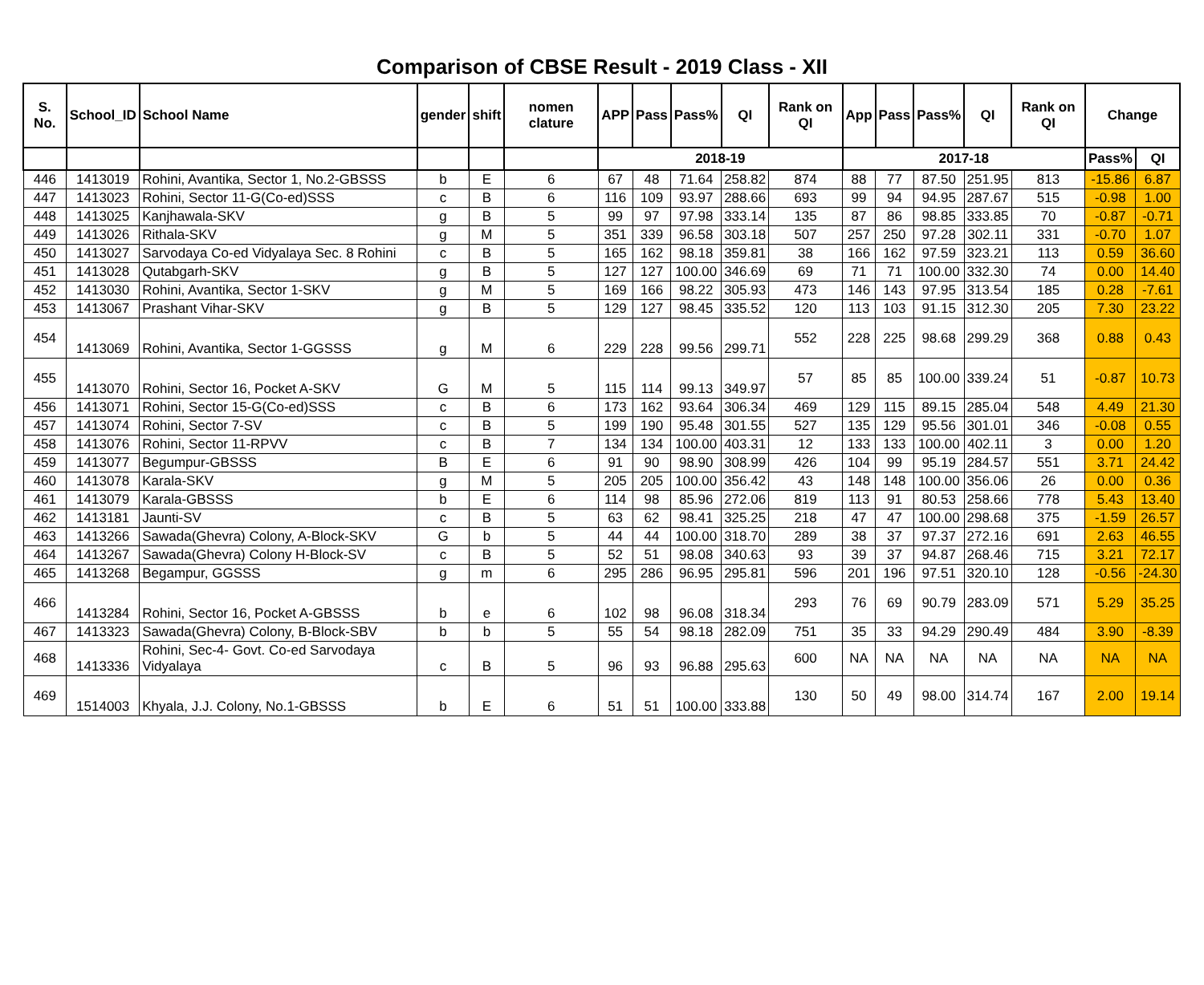Comparison of CBSE Result - 2019 Class - XII
| S. No. | School_ID | School Name | gender | shift | nomen clature | APP | Pass | Pass% | QI | Rank on QI | App | Pass | Pass% | QI | Rank on QI | Change | |
| --- | --- | --- | --- | --- | --- | --- | --- | --- | --- | --- | --- | --- | --- | --- | --- | --- | --- |
| | | | | | | 2018-19 | | | | | 2017-18 | | | | | Pass% | QI |
| 446 | 1413019 | Rohini, Avantika, Sector 1, No.2-GBSSS | b | E | 6 | 67 | 48 | 71.64 | 258.82 | 874 | 88 | 77 | 87.50 | 251.95 | 813 | -15.86 | 6.87 |
| 447 | 1413023 | Rohini, Sector 11-G(Co-ed)SSS | c | B | 6 | 116 | 109 | 93.97 | 288.66 | 693 | 99 | 94 | 94.95 | 287.67 | 515 | -0.98 | 1.00 |
| 448 | 1413025 | Kanjhawala-SKV | g | B | 5 | 99 | 97 | 97.98 | 333.14 | 135 | 87 | 86 | 98.85 | 333.85 | 70 | -0.87 | -0.71 |
| 449 | 1413026 | Rithala-SKV | g | M | 5 | 351 | 339 | 96.58 | 303.18 | 507 | 257 | 250 | 97.28 | 302.11 | 331 | -0.70 | 1.07 |
| 450 | 1413027 | Sarvodaya Co-ed Vidyalaya Sec. 8 Rohini | c | B | 5 | 165 | 162 | 98.18 | 359.81 | 38 | 166 | 162 | 97.59 | 323.21 | 113 | 0.59 | 36.60 |
| 451 | 1413028 | Qutabgarh-SKV | g | B | 5 | 127 | 127 | 100.00 | 346.69 | 69 | 71 | 71 | 100.00 | 332.30 | 74 | 0.00 | 14.40 |
| 452 | 1413030 | Rohini, Avantika, Sector 1-SKV | g | M | 5 | 169 | 166 | 98.22 | 305.93 | 473 | 146 | 143 | 97.95 | 313.54 | 185 | 0.28 | -7.61 |
| 453 | 1413067 | Prashant Vihar-SKV | g | B | 5 | 129 | 127 | 98.45 | 335.52 | 120 | 113 | 103 | 91.15 | 312.30 | 205 | 7.30 | 23.22 |
| 454 | 1413069 | Rohini, Avantika, Sector 1-GGSSS | g | M | 6 | 229 | 228 | 99.56 | 299.71 | 552 | 228 | 225 | 98.68 | 299.29 | 368 | 0.88 | 0.43 |
| 455 | 1413070 | Rohini, Sector 16, Pocket A-SKV | G | M | 5 | 115 | 114 | 99.13 | 349.97 | 57 | 85 | 85 | 100.00 | 339.24 | 51 | -0.87 | 10.73 |
| 456 | 1413071 | Rohini, Sector 15-G(Co-ed)SSS | c | B | 6 | 173 | 162 | 93.64 | 306.34 | 469 | 129 | 115 | 89.15 | 285.04 | 548 | 4.49 | 21.30 |
| 457 | 1413074 | Rohini, Sector 7-SV | c | B | 5 | 199 | 190 | 95.48 | 301.55 | 527 | 135 | 129 | 95.56 | 301.01 | 346 | -0.08 | 0.55 |
| 458 | 1413076 | Rohini, Sector 11-RPVV | c | B | 7 | 134 | 134 | 100.00 | 403.31 | 12 | 133 | 133 | 100.00 | 402.11 | 3 | 0.00 | 1.20 |
| 459 | 1413077 | Begumpur-GBSSS | B | E | 6 | 91 | 90 | 98.90 | 308.99 | 426 | 104 | 99 | 95.19 | 284.57 | 551 | 3.71 | 24.42 |
| 460 | 1413078 | Karala-SKV | g | M | 5 | 205 | 205 | 100.00 | 356.42 | 43 | 148 | 148 | 100.00 | 356.06 | 26 | 0.00 | 0.36 |
| 461 | 1413079 | Karala-GBSSS | b | E | 6 | 114 | 98 | 85.96 | 272.06 | 819 | 113 | 91 | 80.53 | 258.66 | 778 | 5.43 | 13.40 |
| 462 | 1413181 | Jaunti-SV | c | B | 5 | 63 | 62 | 98.41 | 325.25 | 218 | 47 | 47 | 100.00 | 298.68 | 375 | -1.59 | 26.57 |
| 463 | 1413266 | Sawada(Ghevra) Colony, A-Block-SKV | G | b | 5 | 44 | 44 | 100.00 | 318.70 | 289 | 38 | 37 | 97.37 | 272.16 | 691 | 2.63 | 46.55 |
| 464 | 1413267 | Sawada(Ghevra) Colony H-Block-SV | c | B | 5 | 52 | 51 | 98.08 | 340.63 | 93 | 39 | 37 | 94.87 | 268.46 | 715 | 3.21 | 72.17 |
| 465 | 1413268 | Begampur, GGSSS | g | m | 6 | 295 | 286 | 96.95 | 295.81 | 596 | 201 | 196 | 97.51 | 320.10 | 128 | -0.56 | -24.30 |
| 466 | 1413284 | Rohini, Sector 16, Pocket A-GBSSS | b | e | 6 | 102 | 98 | 96.08 | 318.34 | 293 | 76 | 69 | 90.79 | 283.09 | 571 | 5.29 | 35.25 |
| 467 | 1413323 | Sawada(Ghevra) Colony, B-Block-SBV | b | b | 5 | 55 | 54 | 98.18 | 282.09 | 751 | 35 | 33 | 94.29 | 290.49 | 484 | 3.90 | -8.39 |
| 468 | 1413336 | Rohini, Sec-4- Govt. Co-ed Sarvodaya Vidyalaya | c | B | 5 | 96 | 93 | 96.88 | 295.63 | 600 | NA | NA | NA | NA | NA | NA | NA |
| 469 | 1514003 | Khyala, J.J. Colony, No.1-GBSSS | b | E | 6 | 51 | 51 | 100.00 | 333.88 | 130 | 50 | 49 | 98.00 | 314.74 | 167 | 2.00 | 19.14 |